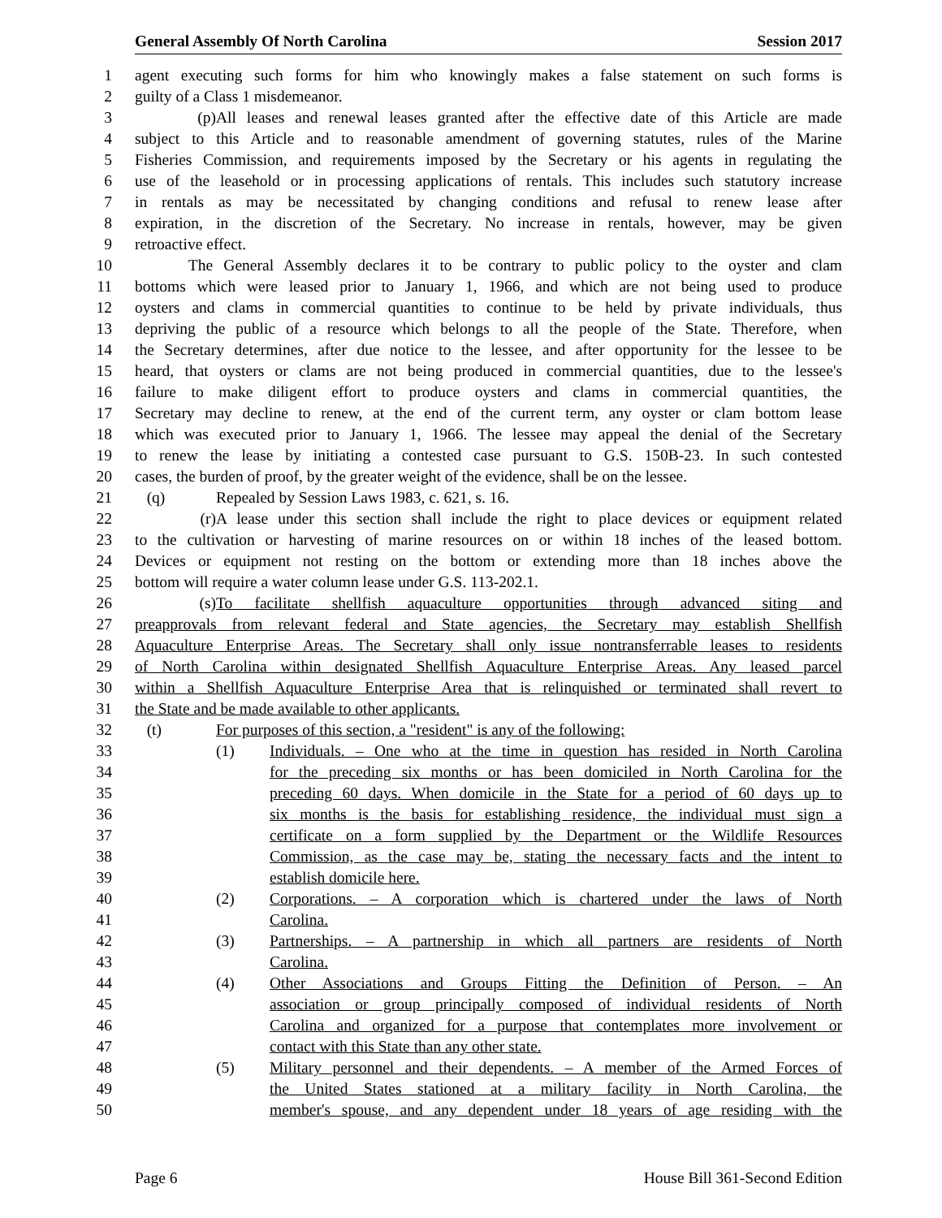General Assembly Of North Carolina Session 2017
1 agent executing such forms for him who knowingly makes a false statement on such forms is
2 guilty of a Class 1 misdemeanor.
3 (p) All leases and renewal leases granted after the effective date of this Article are made
4 subject to this Article and to reasonable amendment of governing statutes, rules of the Marine
5 Fisheries Commission, and requirements imposed by the Secretary or his agents in regulating the
6 use of the leasehold or in processing applications of rentals. This includes such statutory increase
7 in rentals as may be necessitated by changing conditions and refusal to renew lease after
8 expiration, in the discretion of the Secretary. No increase in rentals, however, may be given
9 retroactive effect.
10 The General Assembly declares it to be contrary to public policy to the oyster and clam
11 bottoms which were leased prior to January 1, 1966, and which are not being used to produce
12 oysters and clams in commercial quantities to continue to be held by private individuals, thus
13 depriving the public of a resource which belongs to all the people of the State. Therefore, when
14 the Secretary determines, after due notice to the lessee, and after opportunity for the lessee to be
15 heard, that oysters or clams are not being produced in commercial quantities, due to the lessee's
16 failure to make diligent effort to produce oysters and clams in commercial quantities, the
17 Secretary may decline to renew, at the end of the current term, any oyster or clam bottom lease
18 which was executed prior to January 1, 1966. The lessee may appeal the denial of the Secretary
19 to renew the lease by initiating a contested case pursuant to G.S. 150B-23. In such contested
20 cases, the burden of proof, by the greater weight of the evidence, shall be on the lessee.
21 (q) Repealed by Session Laws 1983, c. 621, s. 16.
22 (r) A lease under this section shall include the right to place devices or equipment related
23 to the cultivation or harvesting of marine resources on or within 18 inches of the leased bottom.
24 Devices or equipment not resting on the bottom or extending more than 18 inches above the
25 bottom will require a water column lease under G.S. 113-202.1.
26 (s) To facilitate shellfish aquaculture opportunities through advanced siting and
27 preapprovals from relevant federal and State agencies, the Secretary may establish Shellfish
28 Aquaculture Enterprise Areas. The Secretary shall only issue nontransferrable leases to residents
29 of North Carolina within designated Shellfish Aquaculture Enterprise Areas. Any leased parcel
30 within a Shellfish Aquaculture Enterprise Area that is relinquished or terminated shall revert to
31 the State and be made available to other applicants.
32 (t) For purposes of this section, a "resident" is any of the following:
33 (1) Individuals. – One who at the time in question has resided in North Carolina
34 for the preceding six months or has been domiciled in North Carolina for the
35 preceding 60 days. When domicile in the State for a period of 60 days up to
36 six months is the basis for establishing residence, the individual must sign a
37 certificate on a form supplied by the Department or the Wildlife Resources
38 Commission, as the case may be, stating the necessary facts and the intent to
39 establish domicile here.
40 (2) Corporations. – A corporation which is chartered under the laws of North
41 Carolina.
42 (3) Partnerships. – A partnership in which all partners are residents of North
43 Carolina.
44 (4) Other Associations and Groups Fitting the Definition of Person. – An
45 association or group principally composed of individual residents of North
46 Carolina and organized for a purpose that contemplates more involvement or
47 contact with this State than any other state.
48 (5) Military personnel and their dependents. – A member of the Armed Forces of
49 the United States stationed at a military facility in North Carolina, the
50 member's spouse, and any dependent under 18 years of age residing with the
Page 6 House Bill 361-Second Edition